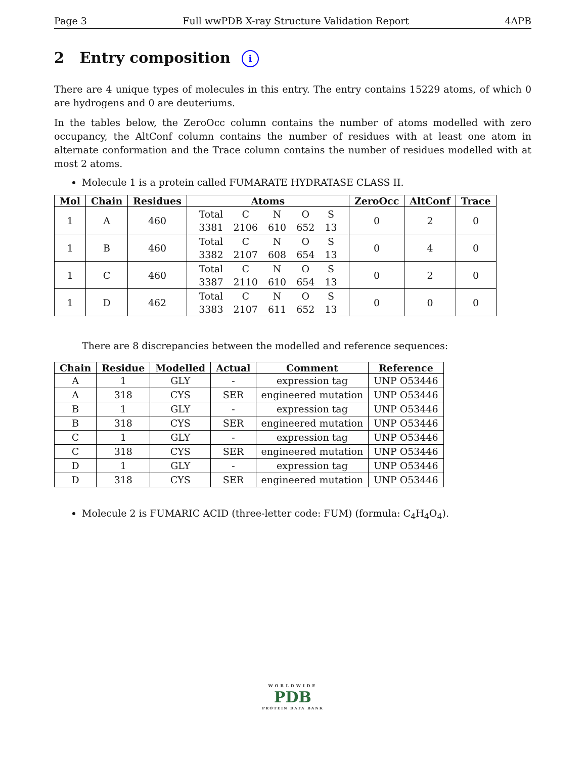Page 3 Full wwPDB X-ray Structure Validation Report 4APB
2 Entry composition i
There are 4 unique types of molecules in this entry. The entry contains 15229 atoms, of which 0 are hydrogens and 0 are deuteriums.
In the tables below, the ZeroOcc column contains the number of atoms modelled with zero occupancy, the AltConf column contains the number of residues with at least one atom in alternate conformation and the Trace column contains the number of residues modelled with at most 2 atoms.
Molecule 1 is a protein called FUMARATE HYDRATASE CLASS II.
| Mol | Chain | Residues | Atoms | ZeroOcc | AltConf | Trace |
| --- | --- | --- | --- | --- | --- | --- |
| 1 | A | 460 | / Total / C / N / O / S / / 3381 / 2106 / 610 / 652 / 13 / | 0 | 2 | 0 |
| 1 | B | 460 | / Total / C / N / O / S / / 3382 / 2107 / 608 / 654 / 13 / | 0 | 4 | 0 |
| 1 | C | 460 | / Total / C / N / O / S / / 3387 / 2110 / 610 / 654 / 13 / | 0 | 2 | 0 |
| 1 | D | 462 | / Total / C / N / O / S / / 3383 / 2107 / 611 / 652 / 13 / | 0 | 0 | 0 |
There are 8 discrepancies between the modelled and reference sequences:
| Chain | Residue | Modelled | Actual | Comment | Reference |
| --- | --- | --- | --- | --- | --- |
| A | 1 | GLY | - | expression tag | UNP O53446 |
| A | 318 | CYS | SER | engineered mutation | UNP O53446 |
| B | 1 | GLY | - | expression tag | UNP O53446 |
| B | 318 | CYS | SER | engineered mutation | UNP O53446 |
| C | 1 | GLY | - | expression tag | UNP O53446 |
| C | 318 | CYS | SER | engineered mutation | UNP O53446 |
| D | 1 | GLY | - | expression tag | UNP O53446 |
| D | 318 | CYS | SER | engineered mutation | UNP O53446 |
Molecule 2 is FUMARIC ACID (three-letter code: FUM) (formula: C<sub>4</sub>H<sub>4</sub>O<sub>4</sub>).
WORLDWIDE
PDB
PROTEIN DATA BANK